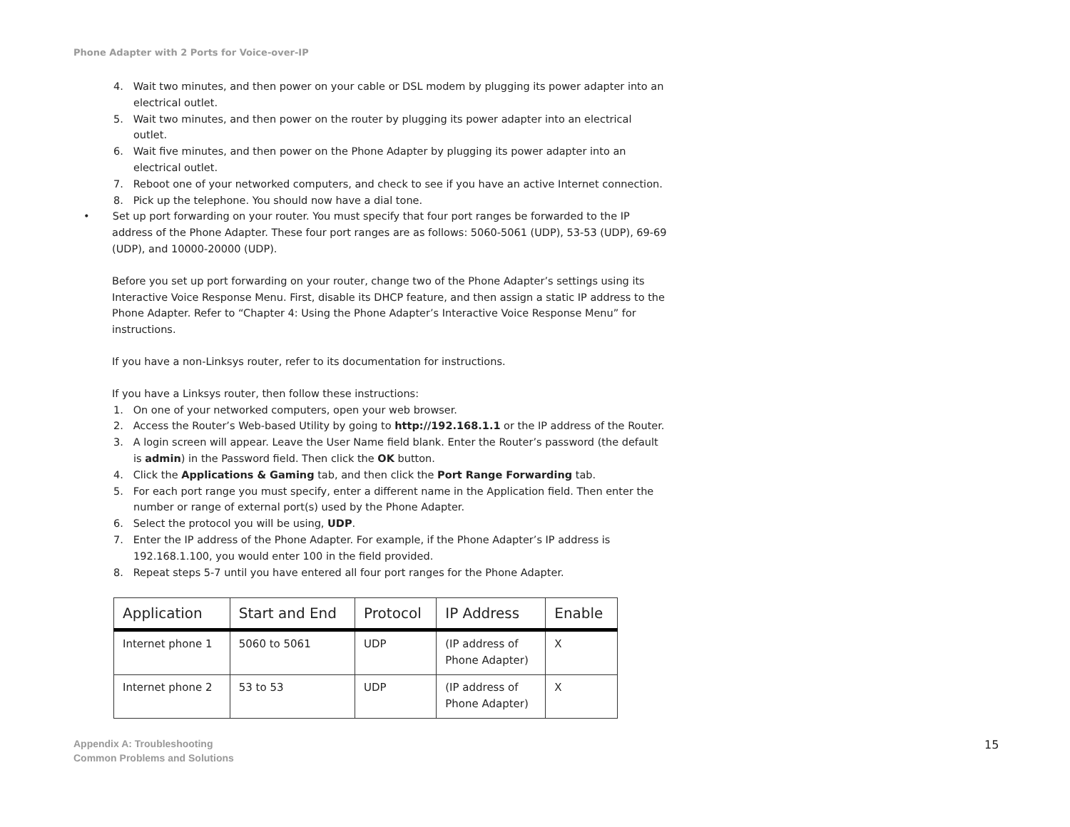Phone Adapter with 2 Ports for Voice-over-IP
4. Wait two minutes, and then power on your cable or DSL modem by plugging its power adapter into an electrical outlet.
5. Wait two minutes, and then power on the router by plugging its power adapter into an electrical outlet.
6. Wait five minutes, and then power on the Phone Adapter by plugging its power adapter into an electrical outlet.
7. Reboot one of your networked computers, and check to see if you have an active Internet connection.
8. Pick up the telephone. You should now have a dial tone.
• Set up port forwarding on your router. You must specify that four port ranges be forwarded to the IP address of the Phone Adapter. These four port ranges are as follows: 5060-5061 (UDP), 53-53 (UDP), 69-69 (UDP), and 10000-20000 (UDP).
Before you set up port forwarding on your router, change two of the Phone Adapter’s settings using its Interactive Voice Response Menu. First, disable its DHCP feature, and then assign a static IP address to the Phone Adapter. Refer to “Chapter 4: Using the Phone Adapter’s Interactive Voice Response Menu” for instructions.
If you have a non-Linksys router, refer to its documentation for instructions.
If you have a Linksys router, then follow these instructions:
1. On one of your networked computers, open your web browser.
2. Access the Router’s Web-based Utility by going to http://192.168.1.1 or the IP address of the Router.
3. A login screen will appear. Leave the User Name field blank. Enter the Router’s password (the default is admin) in the Password field. Then click the OK button.
4. Click the Applications & Gaming tab, and then click the Port Range Forwarding tab.
5. For each port range you must specify, enter a different name in the Application field. Then enter the number or range of external port(s) used by the Phone Adapter.
6. Select the protocol you will be using, UDP.
7. Enter the IP address of the Phone Adapter. For example, if the Phone Adapter’s IP address is 192.168.1.100, you would enter 100 in the field provided.
8. Repeat steps 5-7 until you have entered all four port ranges for the Phone Adapter.
| Application | Start and End | Protocol | IP Address | Enable |
| --- | --- | --- | --- | --- |
| Internet phone 1 | 5060 to 5061 | UDP | (IP address of Phone Adapter) | X |
| Internet phone 2 | 53 to 53 | UDP | (IP address of Phone Adapter) | X |
Appendix A: Troubleshooting
Common Problems and Solutions
15